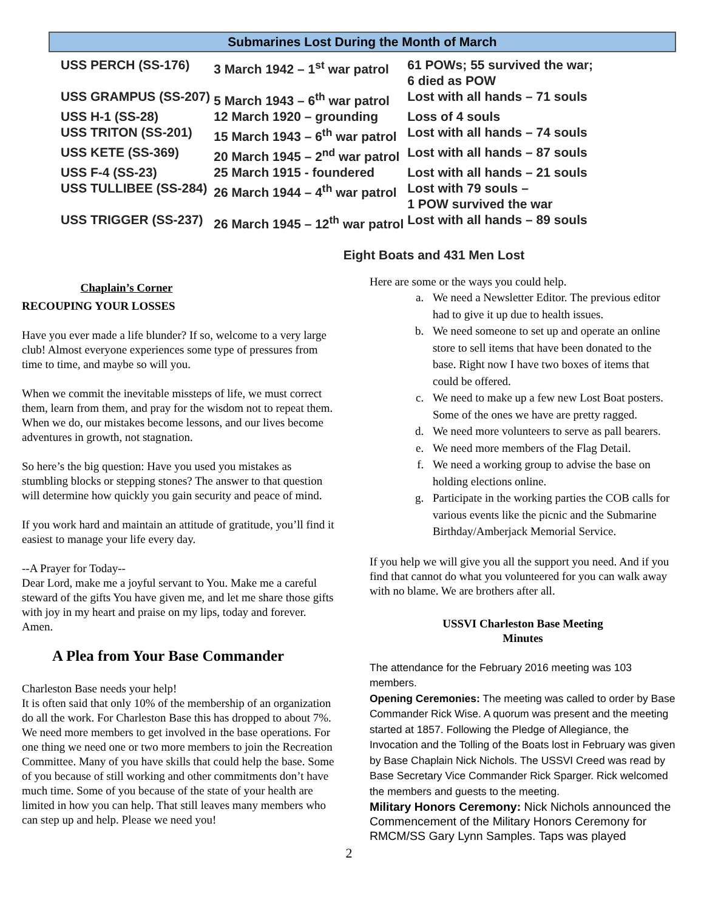Submarines Lost During the Month of March
| USS PERCH (SS-176) | 3 March 1942 – 1<sup>st</sup> war patrol | 61 POWs; 55 survived the war; 6 died as POW |
| USS GRAMPUS (SS-207) | 5 March 1943 – 6<sup>th</sup> war patrol | Lost with all hands – 71 souls |
| USS H-1 (SS-28) | 12 March 1920 – grounding | Loss of 4 souls |
| USS TRITON (SS-201) | 15 March 1943 – 6<sup>th</sup> war patrol | Lost with all hands – 74 souls |
| USS KETE (SS-369) | 20 March 1945 – 2<sup>nd</sup> war patrol | Lost with all hands – 87 souls |
| USS F-4 (SS-23) | 25 March 1915 - foundered | Lost with all hands – 21 souls |
| USS TULLIBEE (SS-284) | 26 March 1944 – 4<sup>th</sup> war patrol | Lost with 79 souls – 1 POW survived the war |
| USS TRIGGER (SS-237) | 26 March 1945 – 12<sup>th</sup> war patrol | Lost with all hands – 89 souls |
Eight Boats and 431 Men Lost
Chaplain’s Corner
RECOUPING YOUR LOSSES
Have you ever made a life blunder? If so, welcome to a very large club! Almost everyone experiences some type of pressures from time to time, and maybe so will you.
When we commit the inevitable missteps of life, we must correct them, learn from them, and pray for the wisdom not to repeat them. When we do, our mistakes become lessons, and our lives become adventures in growth, not stagnation.
So here’s the big question: Have you used you mistakes as stumbling blocks or stepping stones? The answer to that question will determine how quickly you gain security and peace of mind.
If you work hard and maintain an attitude of gratitude, you’ll find it easiest to manage your life every day.
--A Prayer for Today--
Dear Lord, make me a joyful servant to You. Make me a careful steward of the gifts You have given me, and let me share those gifts with joy in my heart and praise on my lips, today and forever. Amen.
A Plea from Your Base Commander
Charleston Base needs your help!
It is often said that only 10% of the membership of an organization do all the work. For Charleston Base this has dropped to about 7%. We need more members to get involved in the base operations. For one thing we need one or two more members to join the Recreation Committee. Many of you have skills that could help the base. Some of you because of still working and other commitments don’t have much time. Some of you because of the state of your health are limited in how you can help. That still leaves many members who can step up and help. Please we need you!
Here are some or the ways you could help.
a. We need a Newsletter Editor. The previous editor had to give it up due to health issues.
b. We need someone to set up and operate an online store to sell items that have been donated to the base. Right now I have two boxes of items that could be offered.
c. We need to make up a few new Lost Boat posters. Some of the ones we have are pretty ragged.
d. We need more volunteers to serve as pall bearers.
e. We need more members of the Flag Detail.
f. We need a working group to advise the base on holding elections online.
g. Participate in the working parties the COB calls for various events like the picnic and the Submarine Birthday/Amberjack Memorial Service.
If you help we will give you all the support you need. And if you find that cannot do what you volunteered for you can walk away with no blame. We are brothers after all.
USSVI Charleston Base Meeting
Minutes
The attendance for the February 2016 meeting was 103 members.
Opening Ceremonies: The meeting was called to order by Base Commander Rick Wise. A quorum was present and the meeting started at 1857. Following the Pledge of Allegiance, the Invocation and the Tolling of the Boats lost in February was given by Base Chaplain Nick Nichols. The USSVI Creed was read by Base Secretary Vice Commander Rick Sparger. Rick welcomed the members and guests to the meeting.
Military Honors Ceremony: Nick Nichols announced the Commencement of the Military Honors Ceremony for RMCM/SS Gary Lynn Samples. Taps was played
2